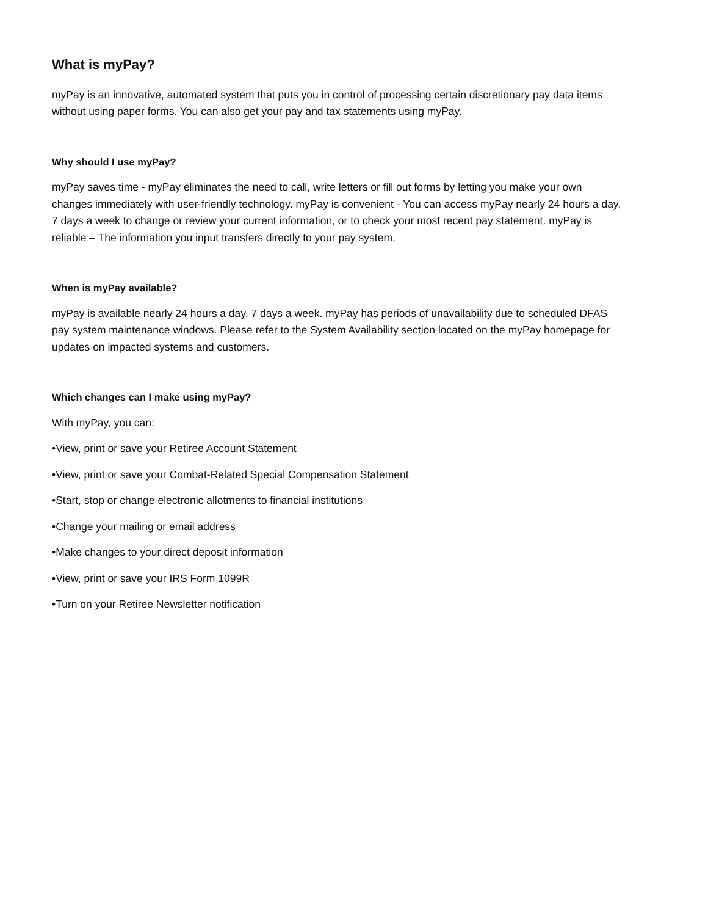What is myPay?
myPay is an innovative, automated system that puts you in control of processing certain discretionary pay data items without using paper forms. You can also get your pay and tax statements using myPay.
Why should I use myPay?
myPay saves time - myPay eliminates the need to call, write letters or fill out forms by letting you make your own changes immediately with user-friendly technology. myPay is convenient - You can access myPay nearly 24 hours a day, 7 days a week to change or review your current information, or to check your most recent pay statement. myPay is reliable – The information you input transfers directly to your pay system.
When is myPay available?
myPay is available nearly 24 hours a day, 7 days a week. myPay has periods of unavailability due to scheduled DFAS pay system maintenance windows. Please refer to the System Availability section located on the myPay homepage for updates on impacted systems and customers.
Which changes can I make using myPay?
With myPay, you can:
•View, print or save your Retiree Account Statement
•View, print or save your Combat-Related Special Compensation Statement
•Start, stop or change electronic allotments to financial institutions
•Change your mailing or email address
•Make changes to your direct deposit information
•View, print or save your IRS Form 1099R
•Turn on your Retiree Newsletter notification